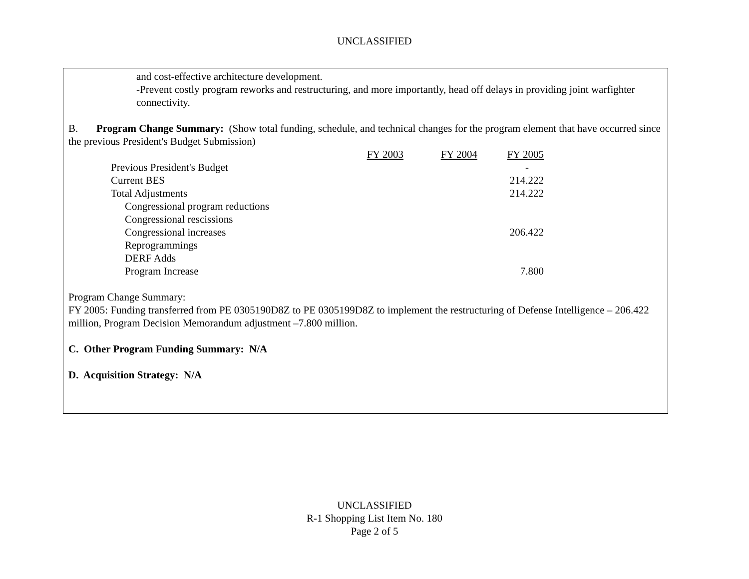UNCLASSIFIED
and cost-effective architecture development.
-Prevent costly program reworks and restructuring, and more importantly, head off delays in providing joint warfighter connectivity.
B. Program Change Summary: (Show total funding, schedule, and technical changes for the program element that have occurred since the previous President's Budget Submission)
| | FY 2003 | FY 2004 | FY 2005 |
| Previous President's Budget | | | - |
| Current BES | | | 214.222 |
| Total Adjustments | | | 214.222 |
| Congressional program reductions | | | |
| Congressional rescissions | | | |
| Congressional increases | | | 206.422 |
| Reprogrammings | | | |
| DERF Adds | | | |
| Program Increase | | | 7.800 |
Program Change Summary:
FY 2005: Funding transferred from PE 0305190D8Z to PE 0305199D8Z to implement the restructuring of Defense Intelligence – 206.422 million, Program Decision Memorandum adjustment –7.800 million.
C. Other Program Funding Summary: N/A
D. Acquisition Strategy: N/A
UNCLASSIFIED
R-1 Shopping List Item No. 180
Page 2 of 5